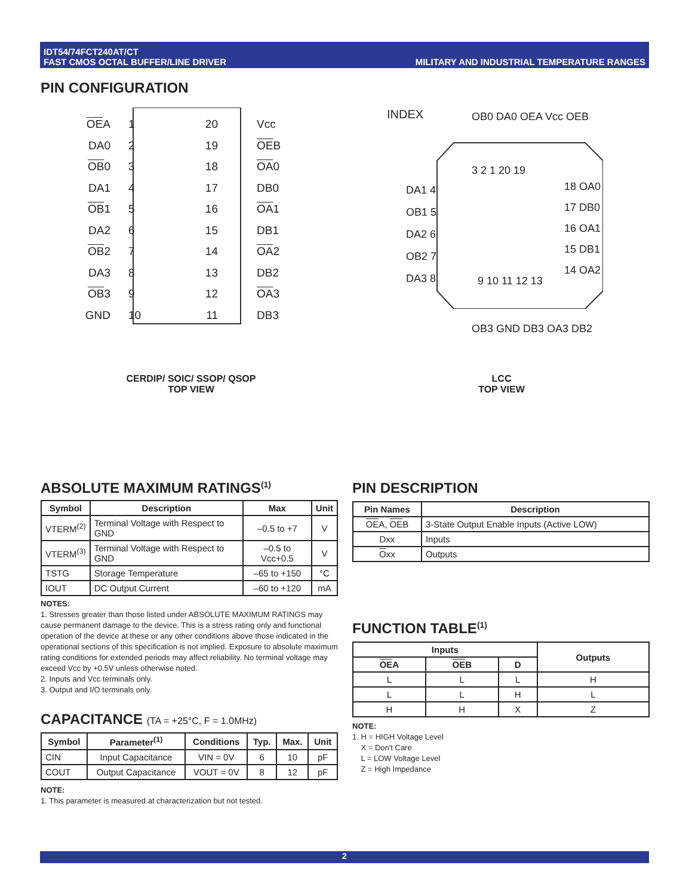IDT54/74FCT240AT/CT
FAST CMOS OCTAL BUFFER/LINE DRIVER
MILITARY AND INDUSTRIAL TEMPERATURE RANGES
PIN CONFIGURATION
OEA
DA0
OB0
DA1
OB1
DA2
OB2
DA3
OB3
GND
1
2
3
4
5
6
7
8
9
10
20
19
18
17
16
15
14
13
12
11
Vcc
OEB
OA0
DB0
OA1
DB1
OA2
DB2
OA3
DB3
CERDIP/ SOIC/ SSOP/ QSOP
TOP VIEW
INDEX OB0 DA0 OEA Vcc OEB
3 2 1 20 19
DA1 4
OB1 5
DA2 6
OB2 7
DA3 8
18 OA0
17 DB0
16 OA1
15 DB1
14 OA2
9 10 11 12 13
OB3 GND DB3 OA3 DB2
LCC
TOP VIEW
ABSOLUTE MAXIMUM RATINGS<sup>(1)</sup>
| Symbol | Description | Max | Unit |
| --- | --- | --- | --- |
| VTERM<sup>(2)</sup> | Terminal Voltage with Respect to GND | –0.5 to +7 | V |
| VTERM<sup>(3)</sup> | Terminal Voltage with Respect to GND | –0.5 to Vcc+0.5 | V |
| TSTG | Storage Temperature | –65 to +150 | °C |
| IOUT | DC Output Current | –60 to +120 | mA |
NOTES:
1. Stresses greater than those listed under ABSOLUTE MAXIMUM RATINGS may cause permanent damage to the device. This is a stress rating only and functional operation of the device at these or any other conditions above those indicated in the operational sections of this specification is not implied. Exposure to absolute maximum rating conditions for extended periods may affect reliability. No terminal voltage may exceed Vcc by +0.5V unless otherwise noted.
2. Inputs and Vcc terminals only.
3. Output and I/O terminals only.
CAPACITANCE (TA = +25°C, F = 1.0MHz)
| Symbol | Parameter<sup>(1)</sup> | Conditions | Typ. | Max. | Unit |
| --- | --- | --- | --- | --- | --- |
| CIN | Input Capacitance | VIN = 0V | 6 | 10 | pF |
| COUT | Output Capacitance | VOUT = 0V | 8 | 12 | pF |
NOTE:
1. This parameter is measured at characterization but not tested.
PIN DESCRIPTION
| Pin Names | Description |
| --- | --- |
| OE A, OE B | 3-State Output Enable Inputs (Active LOW) |
| Dxx | Inputs |
| O xx | Outputs |
FUNCTION TABLE<sup>(1)</sup>
| Inputs | | | Outputs |
| --- | --- | --- | --- |
| OE A | OE B | D | |
| L | L | L | H |
| L | L | H | L |
| H | H | X | Z |
NOTE:
1. H = HIGH Voltage Level
X = Don't Care
L = LOW Voltage Level
Z = High Impedance
2